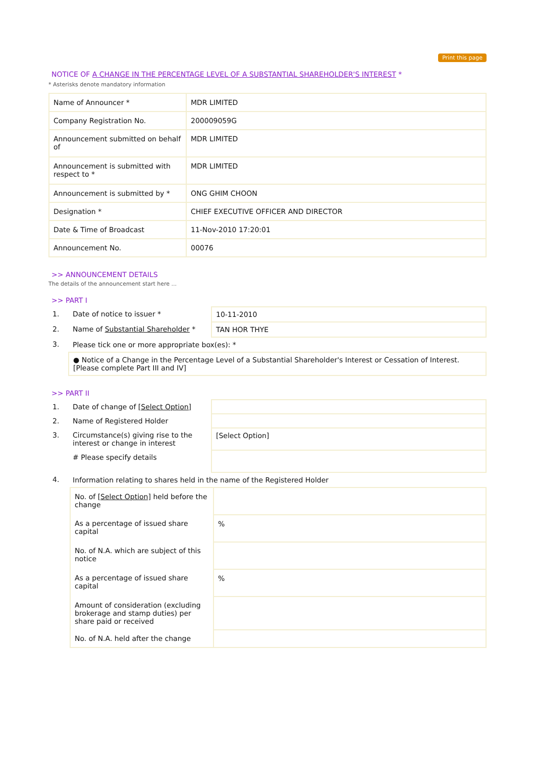Print this page
NOTICE OF A CHANGE IN THE PERCENTAGE LEVEL OF A SUBSTANTIAL SHAREHOLDER'S INTEREST *
* Asterisks denote mandatory information
| Name of Announcer * | MDR LIMITED |
| Company Registration No. | 200009059G |
| Announcement submitted on behalf of | MDR LIMITED |
| Announcement is submitted with respect to * | MDR LIMITED |
| Announcement is submitted by * | ONG GHIM CHOON |
| Designation * | CHIEF EXECUTIVE OFFICER AND DIRECTOR |
| Date & Time of Broadcast | 11-Nov-2010 17:20:01 |
| Announcement No. | 00076 |
>> ANNOUNCEMENT DETAILS
The details of the announcement start here ...
>> PART I
| 1. | Date of notice to issuer * | 10-11-2010 |
| 2. | Name of Substantial Shareholder * | TAN HOR THYE |
| 3. | Please tick one or more appropriate box(es): * | |
| | ● Notice of a Change in the Percentage Level of a Substantial Shareholder's Interest or Cessation of Interest. [Please complete Part III and IV] | |
>> PART II
| 1. | Date of change of [Select Option] | |
| 2. | Name of Registered Holder | |
| 3. | Circumstance(s) giving rise to the interest or change in interest | [Select Option] |
| | # Please specify details | |
| 4. | Information relating to shares held in the name of the Registered Holder | |
| No. of [Select Option] held before the change | |
| As a percentage of issued share capital | % |
| No. of N.A. which are subject of this notice | |
| As a percentage of issued share capital | % |
| Amount of consideration (excluding brokerage and stamp duties) per share paid or received | |
| No. of N.A. held after the change | |